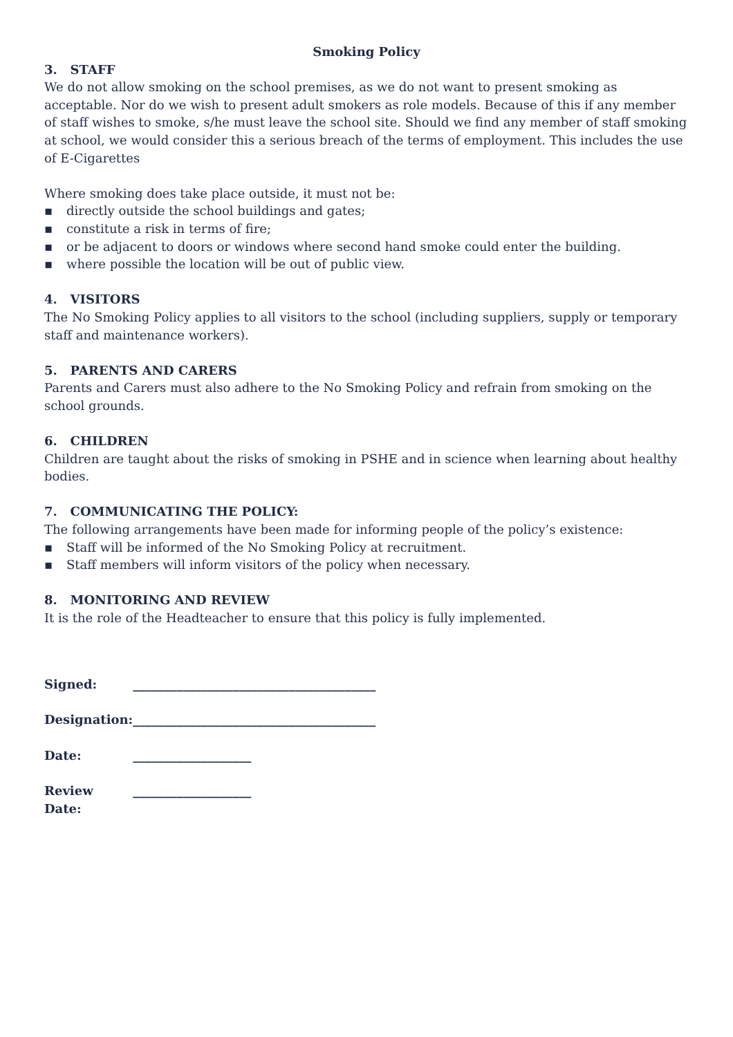Smoking Policy
3. STAFF
We do not allow smoking on the school premises, as we do not want to present smoking as acceptable. Nor do we wish to present adult smokers as role models. Because of this if any member of staff wishes to smoke, s/he must leave the school site. Should we find any member of staff smoking at school, we would consider this a serious breach of the terms of employment. This includes the use of E-Cigarettes
Where smoking does take place outside, it must not be:
▪ directly outside the school buildings and gates;
▪ constitute a risk in terms of fire;
▪ or be adjacent to doors or windows where second hand smoke could enter the building.
▪ where possible the location will be out of public view.
4. VISITORS
The No Smoking Policy applies to all visitors to the school (including suppliers, supply or temporary staff and maintenance workers).
5. PARENTS AND CARERS
Parents and Carers must also adhere to the No Smoking Policy and refrain from smoking on the school grounds.
6. CHILDREN
Children are taught about the risks of smoking in PSHE and in science when learning about healthy bodies.
7. COMMUNICATING THE POLICY:
The following arrangements have been made for informing people of the policy’s existence:
▪ Staff will be informed of the No Smoking Policy at recruitment.
▪ Staff members will inform visitors of the policy when necessary.
8. MONITORING AND REVIEW
It is the role of the Headteacher to ensure that this policy is fully implemented.
| Signed: | _______________________________________ |
| Designation: | _______________________________________ |
| Date: | ___________________ |
| Review Date: | ___________________ |